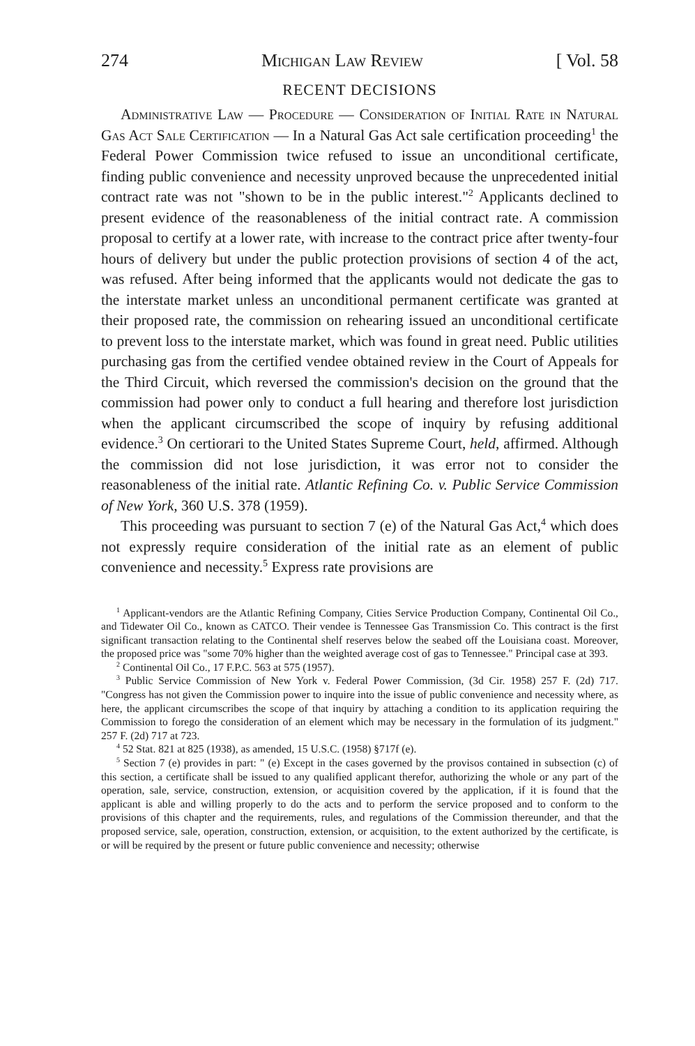274 Michigan Law Review [ Vol. 58
RECENT DECISIONS
Administrative Law — Procedure — Consideration of Initial Rate in Natural Gas Act Sale Certification — In a Natural Gas Act sale certification proceeding<sup>1</sup> the Federal Power Commission twice refused to issue an unconditional certificate, finding public convenience and necessity unproved because the unprecedented initial contract rate was not "shown to be in the public interest."<sup>2</sup> Applicants declined to present evidence of the reasonableness of the initial contract rate. A commission proposal to certify at a lower rate, with increase to the contract price after twenty-four hours of delivery but under the public protection provisions of section 4 of the act, was refused. After being informed that the applicants would not dedicate the gas to the interstate market unless an unconditional permanent certificate was granted at their proposed rate, the commission on rehearing issued an unconditional certificate to prevent loss to the interstate market, which was found in great need. Public utilities purchasing gas from the certified vendee obtained review in the Court of Appeals for the Third Circuit, which reversed the commission's decision on the ground that the commission had power only to conduct a full hearing and therefore lost jurisdiction when the applicant circumscribed the scope of inquiry by refusing additional evidence.<sup>3</sup> On certiorari to the United States Supreme Court, held, affirmed. Although the commission did not lose jurisdiction, it was error not to consider the reasonableness of the initial rate. Atlantic Refining Co. v. Public Service Commission of New York, 360 U.S. 378 (1959).
This proceeding was pursuant to section 7 (e) of the Natural Gas Act,<sup>4</sup> which does not expressly require consideration of the initial rate as an element of public convenience and necessity.<sup>5</sup> Express rate provisions are
<sup>1</sup> Applicant-vendors are the Atlantic Refining Company, Cities Service Production Company, Continental Oil Co., and Tidewater Oil Co., known as CATCO. Their vendee is Tennessee Gas Transmission Co. This contract is the first significant transaction relating to the Continental shelf reserves below the seabed off the Louisiana coast. Moreover, the proposed price was "some 70% higher than the weighted average cost of gas to Tennessee." Principal case at 393.
<sup>2</sup> Continental Oil Co., 17 F.P.C. 563 at 575 (1957).
<sup>3</sup> Public Service Commission of New York v. Federal Power Commission, (3d Cir. 1958) 257 F. (2d) 717. "Congress has not given the Commission power to inquire into the issue of public convenience and necessity where, as here, the applicant circumscribes the scope of that inquiry by attaching a condition to its application requiring the Commission to forego the consideration of an element which may be necessary in the formulation of its judgment." 257 F. (2d) 717 at 723.
<sup>4</sup> 52 Stat. 821 at 825 (1938), as amended, 15 U.S.C. (1958) §717f (e).
<sup>5</sup> Section 7 (e) provides in part: " (e) Except in the cases governed by the provisos contained in subsection (c) of this section, a certificate shall be issued to any qualified applicant therefor, authorizing the whole or any part of the operation, sale, service, construction, extension, or acquisition covered by the application, if it is found that the applicant is able and willing properly to do the acts and to perform the service proposed and to conform to the provisions of this chapter and the requirements, rules, and regulations of the Commission thereunder, and that the proposed service, sale, operation, construction, extension, or acquisition, to the extent authorized by the certificate, is or will be required by the present or future public convenience and necessity; otherwise